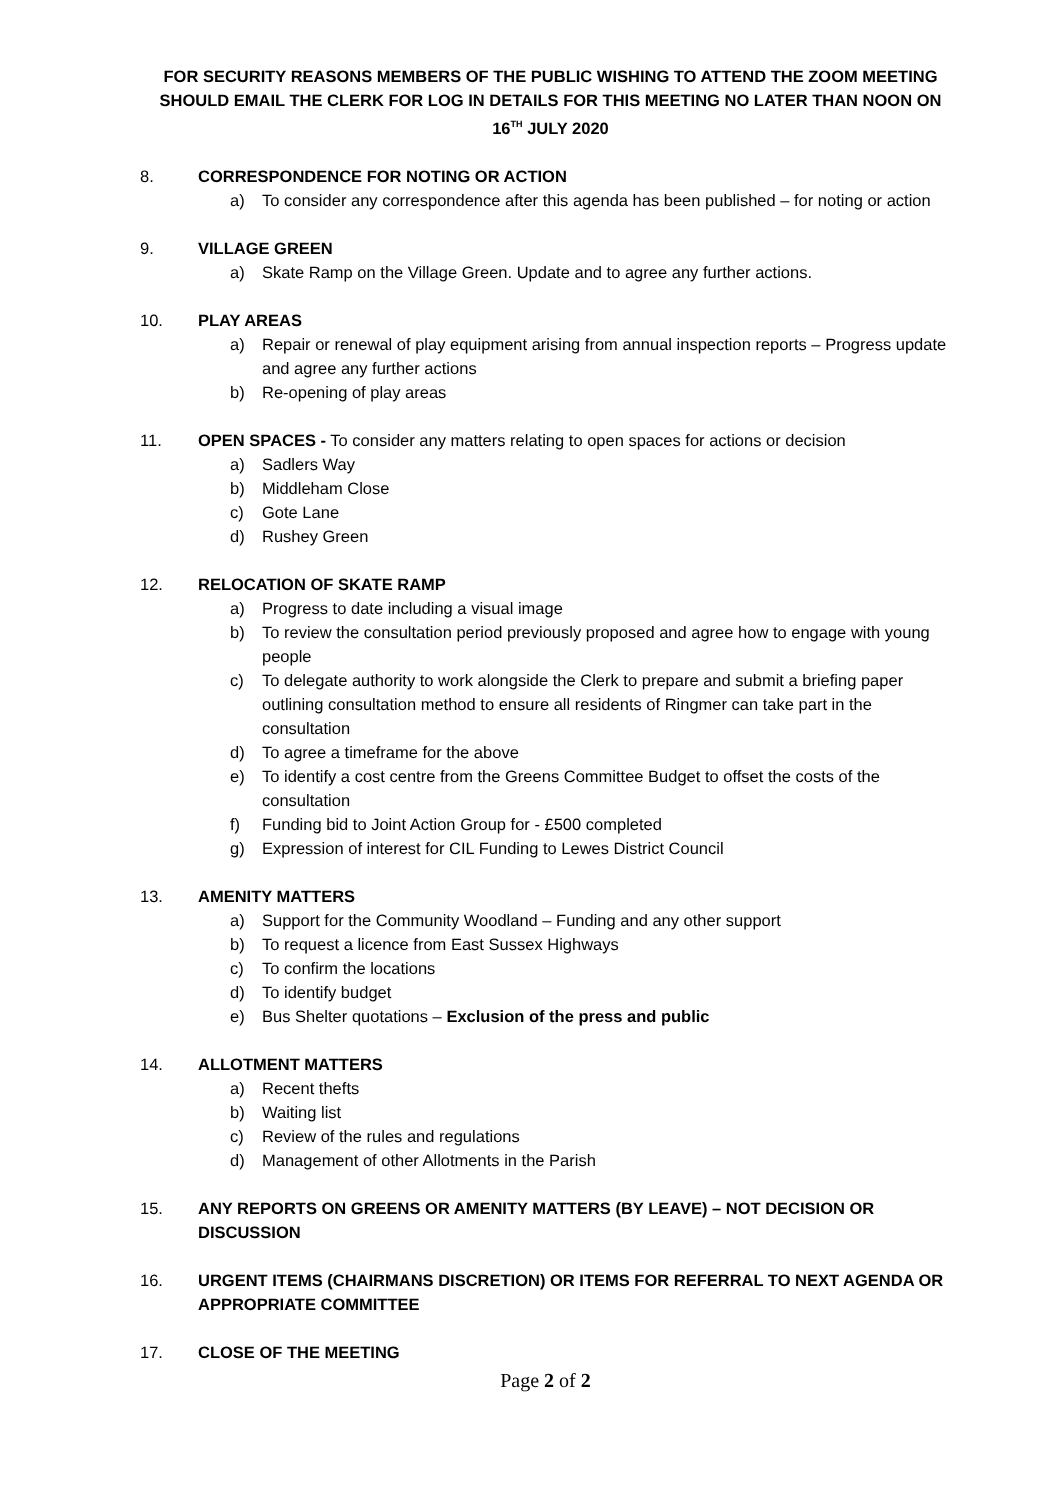FOR SECURITY REASONS MEMBERS OF THE PUBLIC WISHING TO ATTEND THE ZOOM MEETING SHOULD EMAIL THE CLERK FOR LOG IN DETAILS FOR THIS MEETING NO LATER THAN NOON ON 16<sup>TH</sup> JULY 2020
8. CORRESPONDENCE FOR NOTING OR ACTION
a) To consider any correspondence after this agenda has been published – for noting or action
9. VILLAGE GREEN
a) Skate Ramp on the Village Green. Update and to agree any further actions.
10. PLAY AREAS
a) Repair or renewal of play equipment arising from annual inspection reports – Progress update and agree any further actions
b) Re-opening of play areas
11. OPEN SPACES - To consider any matters relating to open spaces for actions or decision
a) Sadlers Way
b) Middleham Close
c) Gote Lane
d) Rushey Green
12. RELOCATION OF SKATE RAMP
a) Progress to date including a visual image
b) To review the consultation period previously proposed and agree how to engage with young people
c) To delegate authority to work alongside the Clerk to prepare and submit a briefing paper outlining consultation method to ensure all residents of Ringmer can take part in the consultation
d) To agree a timeframe for the above
e) To identify a cost centre from the Greens Committee Budget to offset the costs of the consultation
f) Funding bid to Joint Action Group for - £500 completed
g) Expression of interest for CIL Funding to Lewes District Council
13. AMENITY MATTERS
a) Support for the Community Woodland – Funding and any other support
b) To request a licence from East Sussex Highways
c) To confirm the locations
d) To identify budget
e) Bus Shelter quotations – Exclusion of the press and public
14. ALLOTMENT MATTERS
a) Recent thefts
b) Waiting list
c) Review of the rules and regulations
d) Management of other Allotments in the Parish
15. ANY REPORTS ON GREENS OR AMENITY MATTERS (BY LEAVE) – NOT DECISION OR DISCUSSION
16. URGENT ITEMS (CHAIRMANS DISCRETION) OR ITEMS FOR REFERRAL TO NEXT AGENDA OR APPROPRIATE COMMITTEE
17. CLOSE OF THE MEETING
Page 2 of 2